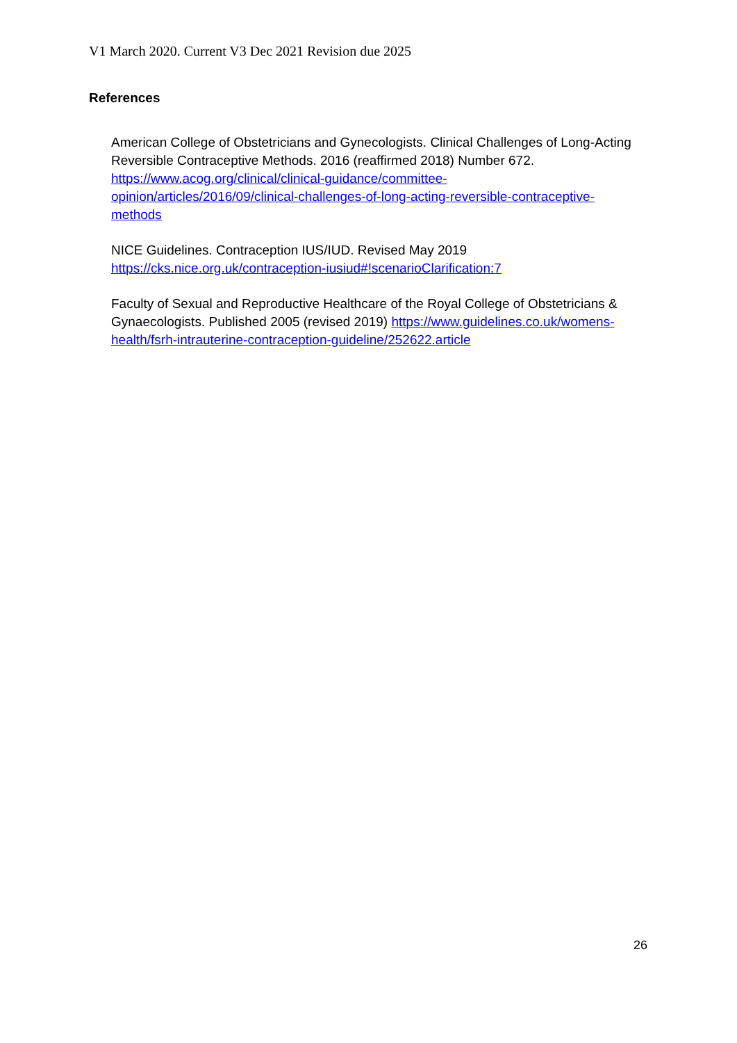V1 March 2020. Current V3 Dec 2021 Revision due 2025
References
American College of Obstetricians and Gynecologists. Clinical Challenges of Long-Acting Reversible Contraceptive Methods. 2016 (reaffirmed 2018) Number 672.
https://www.acog.org/clinical/clinical-guidance/committee-
opinion/articles/2016/09/clinical-challenges-of-long-acting-reversible-contraceptive-
methods
NICE Guidelines. Contraception IUS/IUD. Revised May 2019
https://cks.nice.org.uk/contraception-iusiud#!scenarioClarification:7
Faculty of Sexual and Reproductive Healthcare of the Royal College of Obstetricians & Gynaecologists. Published 2005 (revised 2019) https://www.guidelines.co.uk/womens-health/fsrh-intrauterine-contraception-guideline/252622.article
26